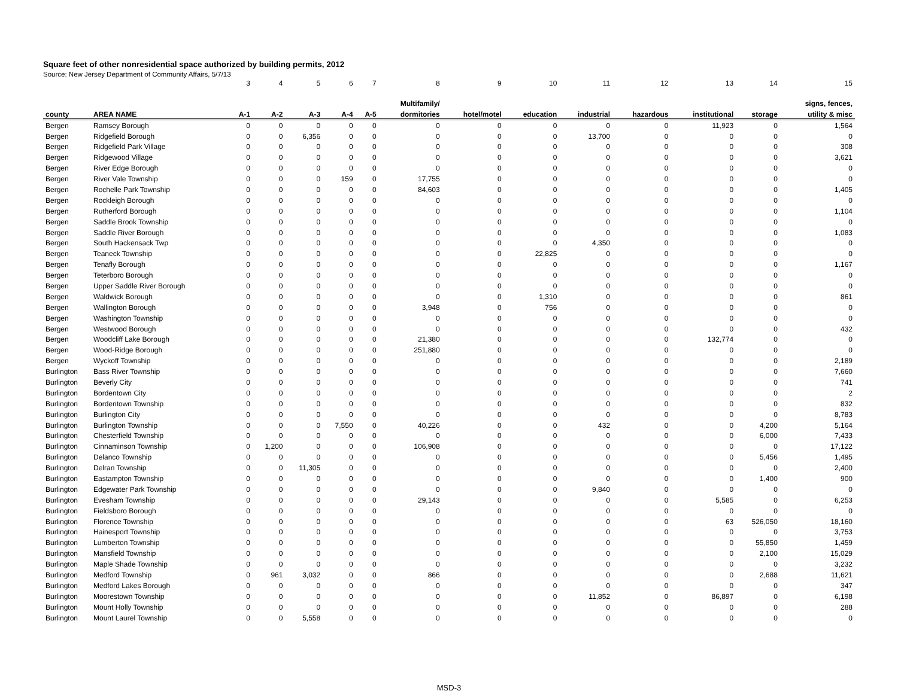Square feet of other nonresidential space authorized by building permits, 2012
Source: New Jersey Department of Community Affairs, 5/7/13
| | | 3 | 4 | 5 | 6 | 7 | 8 | 9 | 10 | 11 | 12 | 13 | 14 | 15 |
| | | | | | | | Multifamily/ | | | | | | | signs, fences, |
| county | AREA NAME | A-1 | A-2 | A-3 | A-4 | A-5 | dormitories | hotel/motel | education | industrial | hazardous | institutional | storage | utility & misc |
| Bergen | Ramsey Borough | 0 | 0 | 0 | 0 | 0 | 0 | 0 | 0 | 0 | 0 | 11,923 | 0 | 1,564 |
| Bergen | Ridgefield Borough | 0 | 0 | 6,356 | 0 | 0 | 0 | 0 | 0 | 13,700 | 0 | 0 | 0 | 0 |
| Bergen | Ridgefield Park Village | 0 | 0 | 0 | 0 | 0 | 0 | 0 | 0 | 0 | 0 | 0 | 0 | 308 |
| Bergen | Ridgewood Village | 0 | 0 | 0 | 0 | 0 | 0 | 0 | 0 | 0 | 0 | 0 | 0 | 3,621 |
| Bergen | River Edge Borough | 0 | 0 | 0 | 0 | 0 | 0 | 0 | 0 | 0 | 0 | 0 | 0 | 0 |
| Bergen | River Vale Township | 0 | 0 | 0 | 159 | 0 | 17,755 | 0 | 0 | 0 | 0 | 0 | 0 | 0 |
| Bergen | Rochelle Park Township | 0 | 0 | 0 | 0 | 0 | 84,603 | 0 | 0 | 0 | 0 | 0 | 0 | 1,405 |
| Bergen | Rockleigh Borough | 0 | 0 | 0 | 0 | 0 | 0 | 0 | 0 | 0 | 0 | 0 | 0 | 0 |
| Bergen | Rutherford Borough | 0 | 0 | 0 | 0 | 0 | 0 | 0 | 0 | 0 | 0 | 0 | 0 | 1,104 |
| Bergen | Saddle Brook Township | 0 | 0 | 0 | 0 | 0 | 0 | 0 | 0 | 0 | 0 | 0 | 0 | 0 |
| Bergen | Saddle River Borough | 0 | 0 | 0 | 0 | 0 | 0 | 0 | 0 | 0 | 0 | 0 | 0 | 1,083 |
| Bergen | South Hackensack Twp | 0 | 0 | 0 | 0 | 0 | 0 | 0 | 0 | 4,350 | 0 | 0 | 0 | 0 |
| Bergen | Teaneck Township | 0 | 0 | 0 | 0 | 0 | 0 | 0 | 22,825 | 0 | 0 | 0 | 0 | 0 |
| Bergen | Tenafly Borough | 0 | 0 | 0 | 0 | 0 | 0 | 0 | 0 | 0 | 0 | 0 | 0 | 1,167 |
| Bergen | Teterboro Borough | 0 | 0 | 0 | 0 | 0 | 0 | 0 | 0 | 0 | 0 | 0 | 0 | 0 |
| Bergen | Upper Saddle River Borough | 0 | 0 | 0 | 0 | 0 | 0 | 0 | 0 | 0 | 0 | 0 | 0 | 0 |
| Bergen | Waldwick Borough | 0 | 0 | 0 | 0 | 0 | 0 | 0 | 1,310 | 0 | 0 | 0 | 0 | 861 |
| Bergen | Wallington Borough | 0 | 0 | 0 | 0 | 0 | 3,948 | 0 | 756 | 0 | 0 | 0 | 0 | 0 |
| Bergen | Washington Township | 0 | 0 | 0 | 0 | 0 | 0 | 0 | 0 | 0 | 0 | 0 | 0 | 0 |
| Bergen | Westwood Borough | 0 | 0 | 0 | 0 | 0 | 0 | 0 | 0 | 0 | 0 | 0 | 0 | 432 |
| Bergen | Woodcliff Lake Borough | 0 | 0 | 0 | 0 | 0 | 21,380 | 0 | 0 | 0 | 0 | 132,774 | 0 | 0 |
| Bergen | Wood-Ridge Borough | 0 | 0 | 0 | 0 | 0 | 251,880 | 0 | 0 | 0 | 0 | 0 | 0 | 0 |
| Bergen | Wyckoff Township | 0 | 0 | 0 | 0 | 0 | 0 | 0 | 0 | 0 | 0 | 0 | 0 | 2,189 |
| Burlington | Bass River Township | 0 | 0 | 0 | 0 | 0 | 0 | 0 | 0 | 0 | 0 | 0 | 0 | 7,660 |
| Burlington | Beverly City | 0 | 0 | 0 | 0 | 0 | 0 | 0 | 0 | 0 | 0 | 0 | 0 | 741 |
| Burlington | Bordentown City | 0 | 0 | 0 | 0 | 0 | 0 | 0 | 0 | 0 | 0 | 0 | 0 | 2 |
| Burlington | Bordentown Township | 0 | 0 | 0 | 0 | 0 | 0 | 0 | 0 | 0 | 0 | 0 | 0 | 832 |
| Burlington | Burlington City | 0 | 0 | 0 | 0 | 0 | 0 | 0 | 0 | 0 | 0 | 0 | 0 | 8,783 |
| Burlington | Burlington Township | 0 | 0 | 0 | 7,550 | 0 | 40,226 | 0 | 0 | 432 | 0 | 0 | 4,200 | 5,164 |
| Burlington | Chesterfield Township | 0 | 0 | 0 | 0 | 0 | 0 | 0 | 0 | 0 | 0 | 0 | 6,000 | 7,433 |
| Burlington | Cinnaminson Township | 0 | 1,200 | 0 | 0 | 0 | 106,908 | 0 | 0 | 0 | 0 | 0 | 0 | 17,122 |
| Burlington | Delanco Township | 0 | 0 | 0 | 0 | 0 | 0 | 0 | 0 | 0 | 0 | 0 | 5,456 | 1,495 |
| Burlington | Delran Township | 0 | 0 | 11,305 | 0 | 0 | 0 | 0 | 0 | 0 | 0 | 0 | 0 | 2,400 |
| Burlington | Eastampton Township | 0 | 0 | 0 | 0 | 0 | 0 | 0 | 0 | 0 | 0 | 0 | 1,400 | 900 |
| Burlington | Edgewater Park Township | 0 | 0 | 0 | 0 | 0 | 0 | 0 | 0 | 9,840 | 0 | 0 | 0 | 0 |
| Burlington | Evesham Township | 0 | 0 | 0 | 0 | 0 | 29,143 | 0 | 0 | 0 | 0 | 5,585 | 0 | 6,253 |
| Burlington | Fieldsboro Borough | 0 | 0 | 0 | 0 | 0 | 0 | 0 | 0 | 0 | 0 | 0 | 0 | 0 |
| Burlington | Florence Township | 0 | 0 | 0 | 0 | 0 | 0 | 0 | 0 | 0 | 0 | 63 | 526,050 | 18,160 |
| Burlington | Hainesport Township | 0 | 0 | 0 | 0 | 0 | 0 | 0 | 0 | 0 | 0 | 0 | 0 | 3,753 |
| Burlington | Lumberton Township | 0 | 0 | 0 | 0 | 0 | 0 | 0 | 0 | 0 | 0 | 0 | 55,850 | 1,459 |
| Burlington | Mansfield Township | 0 | 0 | 0 | 0 | 0 | 0 | 0 | 0 | 0 | 0 | 0 | 2,100 | 15,029 |
| Burlington | Maple Shade Township | 0 | 0 | 0 | 0 | 0 | 0 | 0 | 0 | 0 | 0 | 0 | 0 | 3,232 |
| Burlington | Medford Township | 0 | 961 | 3,032 | 0 | 0 | 866 | 0 | 0 | 0 | 0 | 0 | 2,688 | 11,621 |
| Burlington | Medford Lakes Borough | 0 | 0 | 0 | 0 | 0 | 0 | 0 | 0 | 0 | 0 | 0 | 0 | 347 |
| Burlington | Moorestown Township | 0 | 0 | 0 | 0 | 0 | 0 | 0 | 0 | 11,852 | 0 | 86,897 | 0 | 6,198 |
| Burlington | Mount Holly Township | 0 | 0 | 0 | 0 | 0 | 0 | 0 | 0 | 0 | 0 | 0 | 0 | 288 |
| Burlington | Mount Laurel Township | 0 | 0 | 5,558 | 0 | 0 | 0 | 0 | 0 | 0 | 0 | 0 | 0 | 0 |
MSD-3